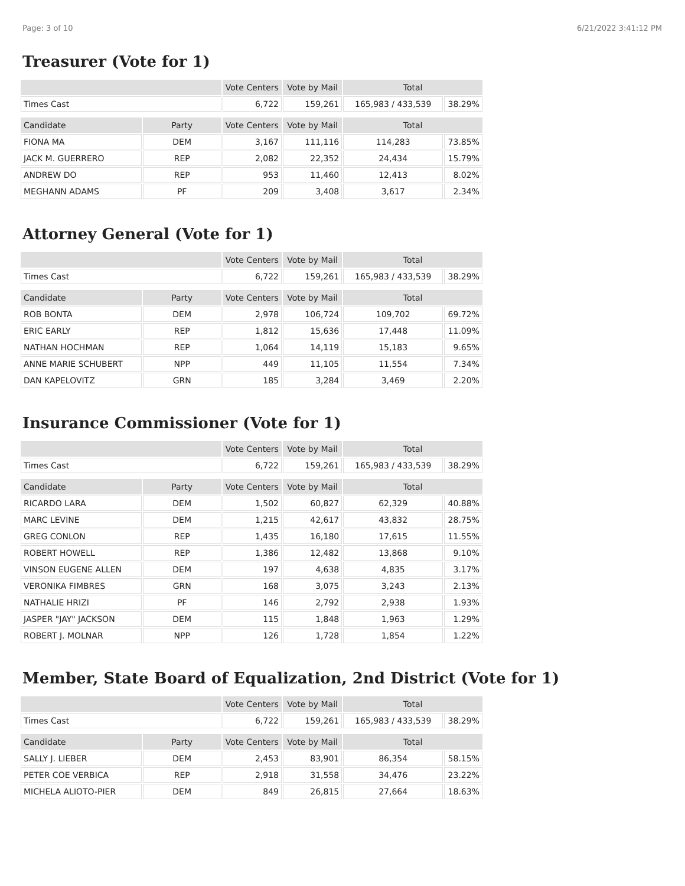Page: 3 of 10 6/21/2022 3:41:12 PM
Treasurer (Vote for 1)
| | | Vote Centers | Vote by Mail | Total | |
| --- | --- | --- | --- | --- | --- |
| Times Cast | | 6,722 | 159,261 | 165,983 / 433,539 | 38.29% |
| Candidate | Party | Vote Centers | Vote by Mail | Total | |
| FIONA MA | DEM | 3,167 | 111,116 | 114,283 | 73.85% |
| JACK M. GUERRERO | REP | 2,082 | 22,352 | 24,434 | 15.79% |
| ANDREW DO | REP | 953 | 11,460 | 12,413 | 8.02% |
| MEGHANN ADAMS | PF | 209 | 3,408 | 3,617 | 2.34% |
Attorney General (Vote for 1)
| | | Vote Centers | Vote by Mail | Total | |
| --- | --- | --- | --- | --- | --- |
| Times Cast | | 6,722 | 159,261 | 165,983 / 433,539 | 38.29% |
| Candidate | Party | Vote Centers | Vote by Mail | Total | |
| ROB BONTA | DEM | 2,978 | 106,724 | 109,702 | 69.72% |
| ERIC EARLY | REP | 1,812 | 15,636 | 17,448 | 11.09% |
| NATHAN HOCHMAN | REP | 1,064 | 14,119 | 15,183 | 9.65% |
| ANNE MARIE SCHUBERT | NPP | 449 | 11,105 | 11,554 | 7.34% |
| DAN KAPELOVITZ | GRN | 185 | 3,284 | 3,469 | 2.20% |
Insurance Commissioner (Vote for 1)
| | | Vote Centers | Vote by Mail | Total | |
| --- | --- | --- | --- | --- | --- |
| Times Cast | | 6,722 | 159,261 | 165,983 / 433,539 | 38.29% |
| Candidate | Party | Vote Centers | Vote by Mail | Total | |
| RICARDO LARA | DEM | 1,502 | 60,827 | 62,329 | 40.88% |
| MARC LEVINE | DEM | 1,215 | 42,617 | 43,832 | 28.75% |
| GREG CONLON | REP | 1,435 | 16,180 | 17,615 | 11.55% |
| ROBERT HOWELL | REP | 1,386 | 12,482 | 13,868 | 9.10% |
| VINSON EUGENE ALLEN | DEM | 197 | 4,638 | 4,835 | 3.17% |
| VERONIKA FIMBRES | GRN | 168 | 3,075 | 3,243 | 2.13% |
| NATHALIE HRIZI | PF | 146 | 2,792 | 2,938 | 1.93% |
| JASPER "JAY" JACKSON | DEM | 115 | 1,848 | 1,963 | 1.29% |
| ROBERT J. MOLNAR | NPP | 126 | 1,728 | 1,854 | 1.22% |
Member, State Board of Equalization, 2nd District (Vote for 1)
| | | Vote Centers | Vote by Mail | Total | |
| --- | --- | --- | --- | --- | --- |
| Times Cast | | 6,722 | 159,261 | 165,983 / 433,539 | 38.29% |
| Candidate | Party | Vote Centers | Vote by Mail | Total | |
| SALLY J. LIEBER | DEM | 2,453 | 83,901 | 86,354 | 58.15% |
| PETER COE VERBICA | REP | 2,918 | 31,558 | 34,476 | 23.22% |
| MICHELA ALIOTO-PIER | DEM | 849 | 26,815 | 27,664 | 18.63% |